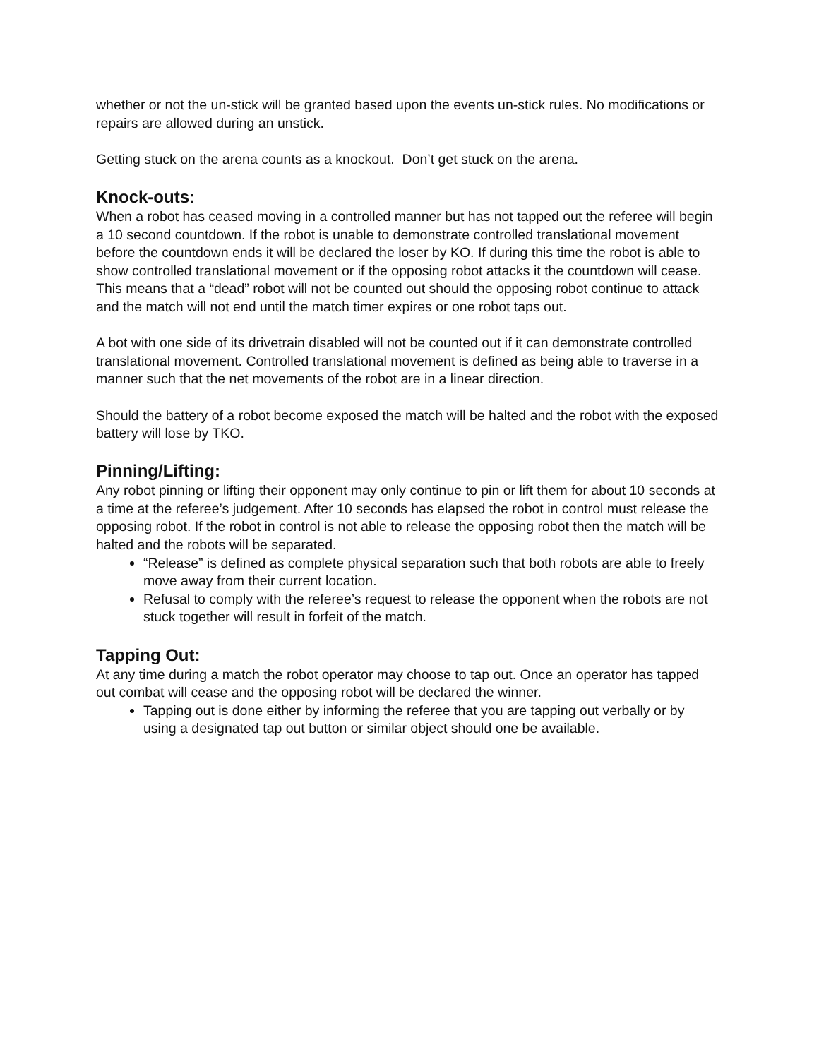whether or not the un-stick will be granted based upon the events un-stick rules. No modifications or repairs are allowed during an unstick.
Getting stuck on the arena counts as a knockout. Don’t get stuck on the arena.
Knock-outs:
When a robot has ceased moving in a controlled manner but has not tapped out the referee will begin a 10 second countdown. If the robot is unable to demonstrate controlled translational movement before the countdown ends it will be declared the loser by KO. If during this time the robot is able to show controlled translational movement or if the opposing robot attacks it the countdown will cease. This means that a “dead” robot will not be counted out should the opposing robot continue to attack and the match will not end until the match timer expires or one robot taps out.
A bot with one side of its drivetrain disabled will not be counted out if it can demonstrate controlled translational movement. Controlled translational movement is defined as being able to traverse in a manner such that the net movements of the robot are in a linear direction.
Should the battery of a robot become exposed the match will be halted and the robot with the exposed battery will lose by TKO.
Pinning/Lifting:
Any robot pinning or lifting their opponent may only continue to pin or lift them for about 10 seconds at a time at the referee’s judgement. After 10 seconds has elapsed the robot in control must release the opposing robot. If the robot in control is not able to release the opposing robot then the match will be halted and the robots will be separated.
“Release” is defined as complete physical separation such that both robots are able to freely move away from their current location.
Refusal to comply with the referee’s request to release the opponent when the robots are not stuck together will result in forfeit of the match.
Tapping Out:
At any time during a match the robot operator may choose to tap out. Once an operator has tapped out combat will cease and the opposing robot will be declared the winner.
Tapping out is done either by informing the referee that you are tapping out verbally or by using a designated tap out button or similar object should one be available.